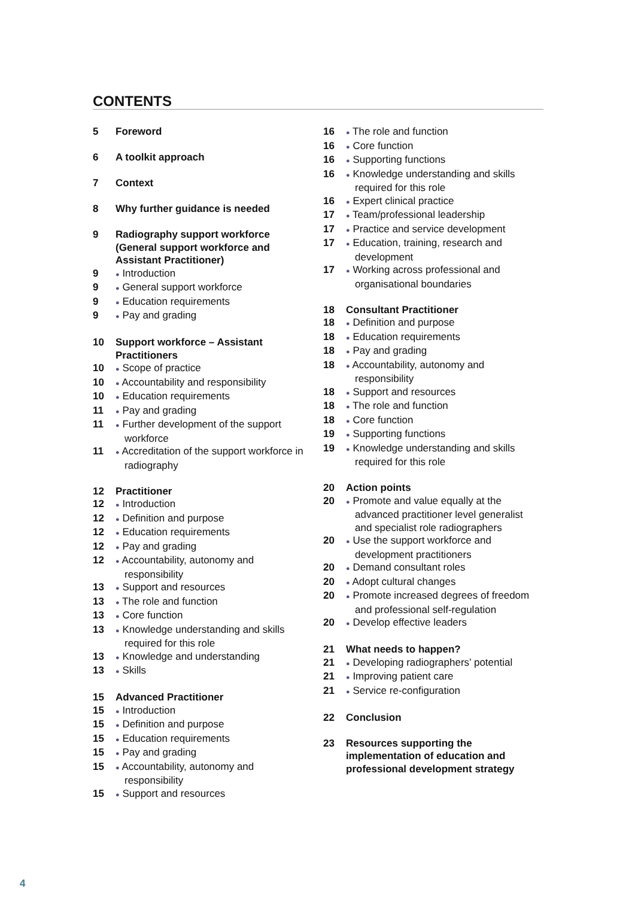CONTENTS
5 Foreword
6 A toolkit approach
7 Context
8 Why further guidance is needed
9 Radiography support workforce (General support workforce and Assistant Practitioner)
9
● Introduction
9
● General support workforce
9
● Education requirements
9
● Pay and grading
10 Support workforce – Assistant Practitioners
10
● Scope of practice
10
● Accountability and responsibility
10
● Education requirements
11
● Pay and grading
11
● Further development of the support workforce
11
● Accreditation of the support workforce in radiography
12 Practitioner
12
● Introduction
12
● Definition and purpose
12
● Education requirements
12
● Pay and grading
12
● Accountability, autonomy and responsibility
13
● Support and resources
13
● The role and function
13
● Core function
13
● Knowledge understanding and skills required for this role
13
● Knowledge and understanding
13
● Skills
15 Advanced Practitioner
15
● Introduction
15
● Definition and purpose
15
● Education requirements
15
● Pay and grading
15
● Accountability, autonomy and responsibility
15
● Support and resources
16
● The role and function
16
● Core function
16
● Supporting functions
16
● Knowledge understanding and skills required for this role
16
● Expert clinical practice
17
● Team/professional leadership
17
● Practice and service development
17
● Education, training, research and development
17
● Working across professional and organisational boundaries
18 Consultant Practitioner
18
● Definition and purpose
18
● Education requirements
18
● Pay and grading
18
● Accountability, autonomy and responsibility
18
● Support and resources
18
● The role and function
18
● Core function
19
● Supporting functions
19
● Knowledge understanding and skills required for this role
20 Action points
20
● Promote and value equally at the advanced practitioner level generalist and specialist role radiographers
20
● Use the support workforce and development practitioners
20
● Demand consultant roles
20
● Adopt cultural changes
20
● Promote increased degrees of freedom and professional self-regulation
20
● Develop effective leaders
21 What needs to happen?
21
● Developing radiographers’ potential
21
● Improving patient care
21
● Service re-configuration
22 Conclusion
23 Resources supporting the implementation of education and professional development strategy
4